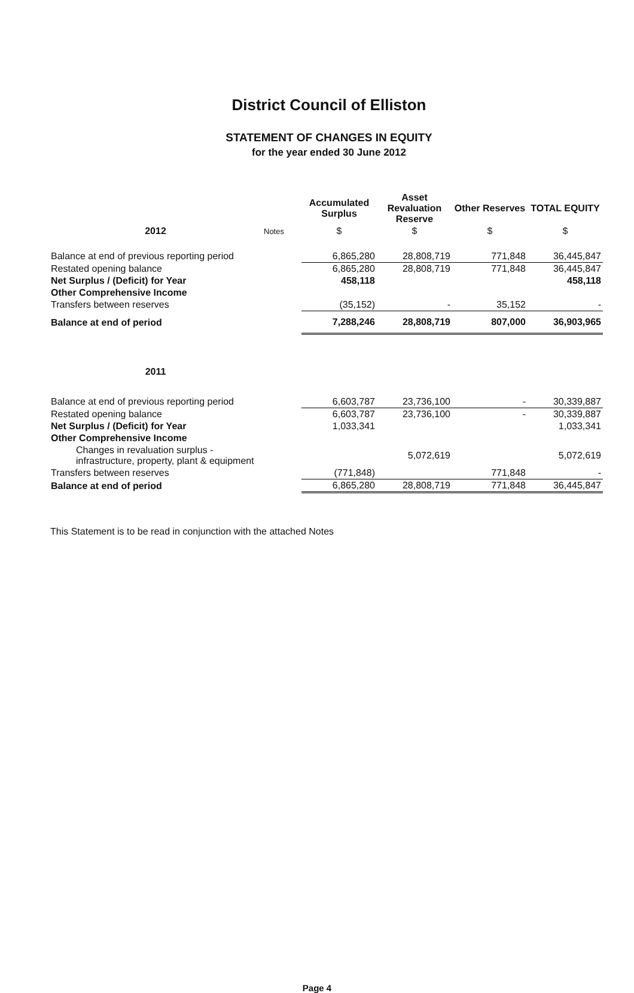District Council of Elliston
STATEMENT OF CHANGES IN EQUITY
for the year ended 30 June 2012
| | | Accumulated Surplus | Asset Revaluation Reserve | Other Reserves | TOTAL EQUITY |
| --- | --- | --- | --- | --- | --- |
| 2012 | Notes | $ | $ | $ | $ |
| Balance at end of previous reporting period | | 6,865,280 | 28,808,719 | 771,848 | 36,445,847 |
| Restated opening balance | | 6,865,280 | 28,808,719 | 771,848 | 36,445,847 |
| Net Surplus / (Deficit) for Year | | 458,118 | | | 458,118 |
| Other Comprehensive Income | | | | | |
| Transfers between reserves | | (35,152) | - | 35,152 | - |
| Balance at end of period | | 7,288,246 | 28,808,719 | 807,000 | 36,903,965 |
| 2011 | | | | | |
| Balance at end of previous reporting period | | 6,603,787 | 23,736,100 | - | 30,339,887 |
| Restated opening balance | | 6,603,787 | 23,736,100 | - | 30,339,887 |
| Net Surplus / (Deficit) for Year | | 1,033,341 | | | 1,033,341 |
| Other Comprehensive Income | | | | | |
| Changes in revaluation surplus - infrastructure, property, plant & equipment | | | 5,072,619 | | 5,072,619 |
| Transfers between reserves | | (771,848) | | 771,848 | - |
| Balance at end of period | | 6,865,280 | 28,808,719 | 771,848 | 36,445,847 |
This Statement is to be read in conjunction with the attached Notes
Page 4